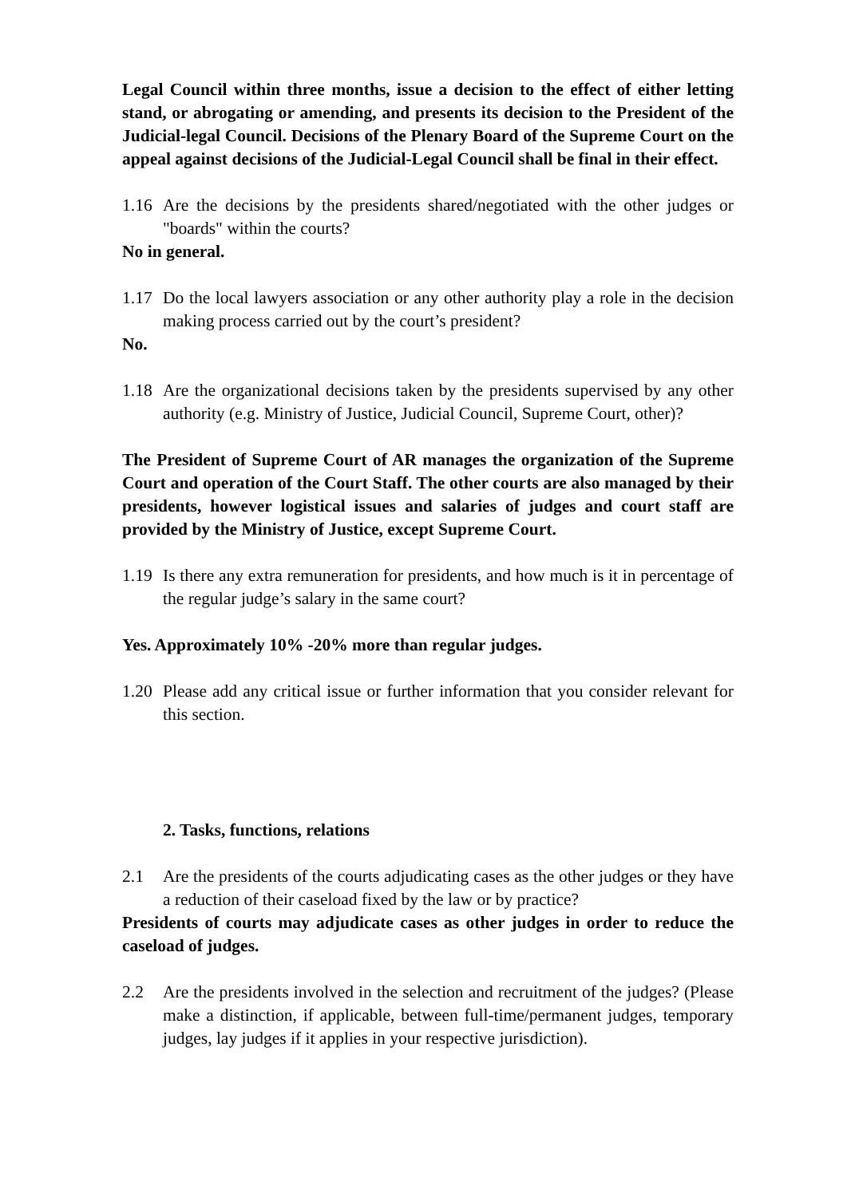Legal Council within three months, issue a decision to the effect of either letting stand, or abrogating or amending, and presents its decision to the President of the Judicial-legal Council. Decisions of the Plenary Board of the Supreme Court on the appeal against decisions of the Judicial-Legal Council shall be final in their effect.
1.16 Are the decisions by the presidents shared/negotiated with the other judges or "boards" within the courts?
No in general.
1.17 Do the local lawyers association or any other authority play a role in the decision making process carried out by the court’s president?
No.
1.18 Are the organizational decisions taken by the presidents supervised by any other authority (e.g. Ministry of Justice, Judicial Council, Supreme Court, other)?
The President of Supreme Court of AR manages the organization of the Supreme Court and operation of the Court Staff. The other courts are also managed by their presidents, however logistical issues and salaries of judges and court staff are provided by the Ministry of Justice, except Supreme Court.
1.19 Is there any extra remuneration for presidents, and how much is it in percentage of the regular judge’s salary in the same court?
Yes. Approximately 10% -20% more than regular judges.
1.20 Please add any critical issue or further information that you consider relevant for this section.
2. Tasks, functions, relations
2.1 Are the presidents of the courts adjudicating cases as the other judges or they have a reduction of their caseload fixed by the law or by practice?
Presidents of courts may adjudicate cases as other judges in order to reduce the caseload of judges.
2.2 Are the presidents involved in the selection and recruitment of the judges? (Please make a distinction, if applicable, between full-time/permanent judges, temporary judges, lay judges if it applies in your respective jurisdiction).